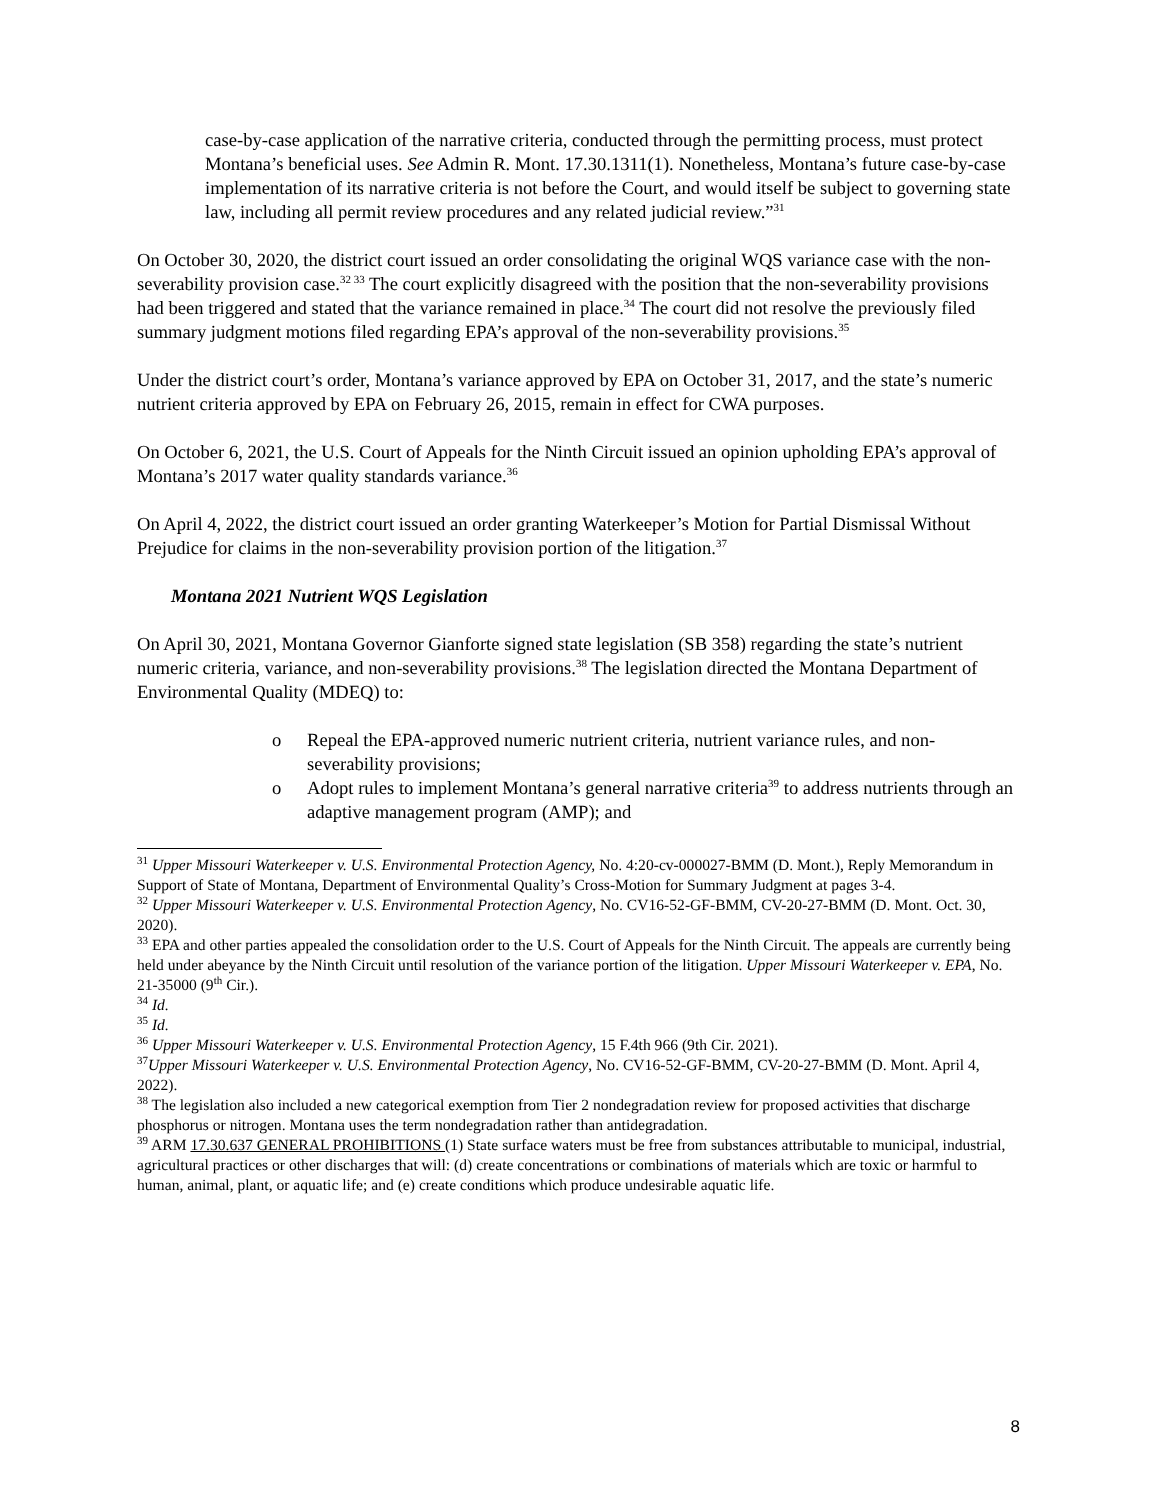case-by-case application of the narrative criteria, conducted through the permitting process, must protect Montana’s beneficial uses. See Admin R. Mont. 17.30.1311(1). Nonetheless, Montana’s future case-by-case implementation of its narrative criteria is not before the Court, and would itself be subject to governing state law, including all permit review procedures and any related judicial review.”<sup>31</sup>
On October 30, 2020, the district court issued an order consolidating the original WQS variance case with the non-severability provision case.<sup>32 33</sup> The court explicitly disagreed with the position that the non-severability provisions had been triggered and stated that the variance remained in place.<sup>34</sup> The court did not resolve the previously filed summary judgment motions filed regarding EPA’s approval of the non-severability provisions.<sup>35</sup>
Under the district court’s order, Montana’s variance approved by EPA on October 31, 2017, and the state’s numeric nutrient criteria approved by EPA on February 26, 2015, remain in effect for CWA purposes.
On October 6, 2021, the U.S. Court of Appeals for the Ninth Circuit issued an opinion upholding EPA’s approval of Montana’s 2017 water quality standards variance.<sup>36</sup>
On April 4, 2022, the district court issued an order granting Waterkeeper’s Motion for Partial Dismissal Without Prejudice for claims in the non-severability provision portion of the litigation.<sup>37</sup>
Montana 2021 Nutrient WQS Legislation
On April 30, 2021, Montana Governor Gianforte signed state legislation (SB 358) regarding the state’s nutrient numeric criteria, variance, and non-severability provisions.<sup>38</sup> The legislation directed the Montana Department of Environmental Quality (MDEQ) to:
o Repeal the EPA-approved numeric nutrient criteria, nutrient variance rules, and non-severability provisions;
o Adopt rules to implement Montana’s general narrative criteria<sup>39</sup> to address nutrients through an adaptive management program (AMP); and
<sup>31</sup> Upper Missouri Waterkeeper v. U.S. Environmental Protection Agency, No. 4:20-cv-000027-BMM (D. Mont.), Reply Memorandum in Support of State of Montana, Department of Environmental Quality’s Cross-Motion for Summary Judgment at pages 3-4.
<sup>32</sup> Upper Missouri Waterkeeper v. U.S. Environmental Protection Agency, No. CV16-52-GF-BMM, CV-20-27-BMM (D. Mont. Oct. 30, 2020).
<sup>33</sup> EPA and other parties appealed the consolidation order to the U.S. Court of Appeals for the Ninth Circuit. The appeals are currently being held under abeyance by the Ninth Circuit until resolution of the variance portion of the litigation. Upper Missouri Waterkeeper v. EPA, No. 21-35000 (9<sup>th</sup> Cir.).
<sup>34</sup> Id.
<sup>35</sup> Id.
<sup>36</sup> Upper Missouri Waterkeeper v. U.S. Environmental Protection Agency, 15 F.4th 966 (9th Cir. 2021).
<sup>37</sup> Upper Missouri Waterkeeper v. U.S. Environmental Protection Agency, No. CV16-52-GF-BMM, CV-20-27-BMM (D. Mont. April 4, 2022).
<sup>38</sup> The legislation also included a new categorical exemption from Tier 2 nondegradation review for proposed activities that discharge phosphorus or nitrogen. Montana uses the term nondegradation rather than antidegradation.
<sup>39</sup> ARM 17.30.637 GENERAL PROHIBITIONS (1) State surface waters must be free from substances attributable to municipal, industrial, agricultural practices or other discharges that will: (d) create concentrations or combinations of materials which are toxic or harmful to human, animal, plant, or aquatic life; and (e) create conditions which produce undesirable aquatic life.
8